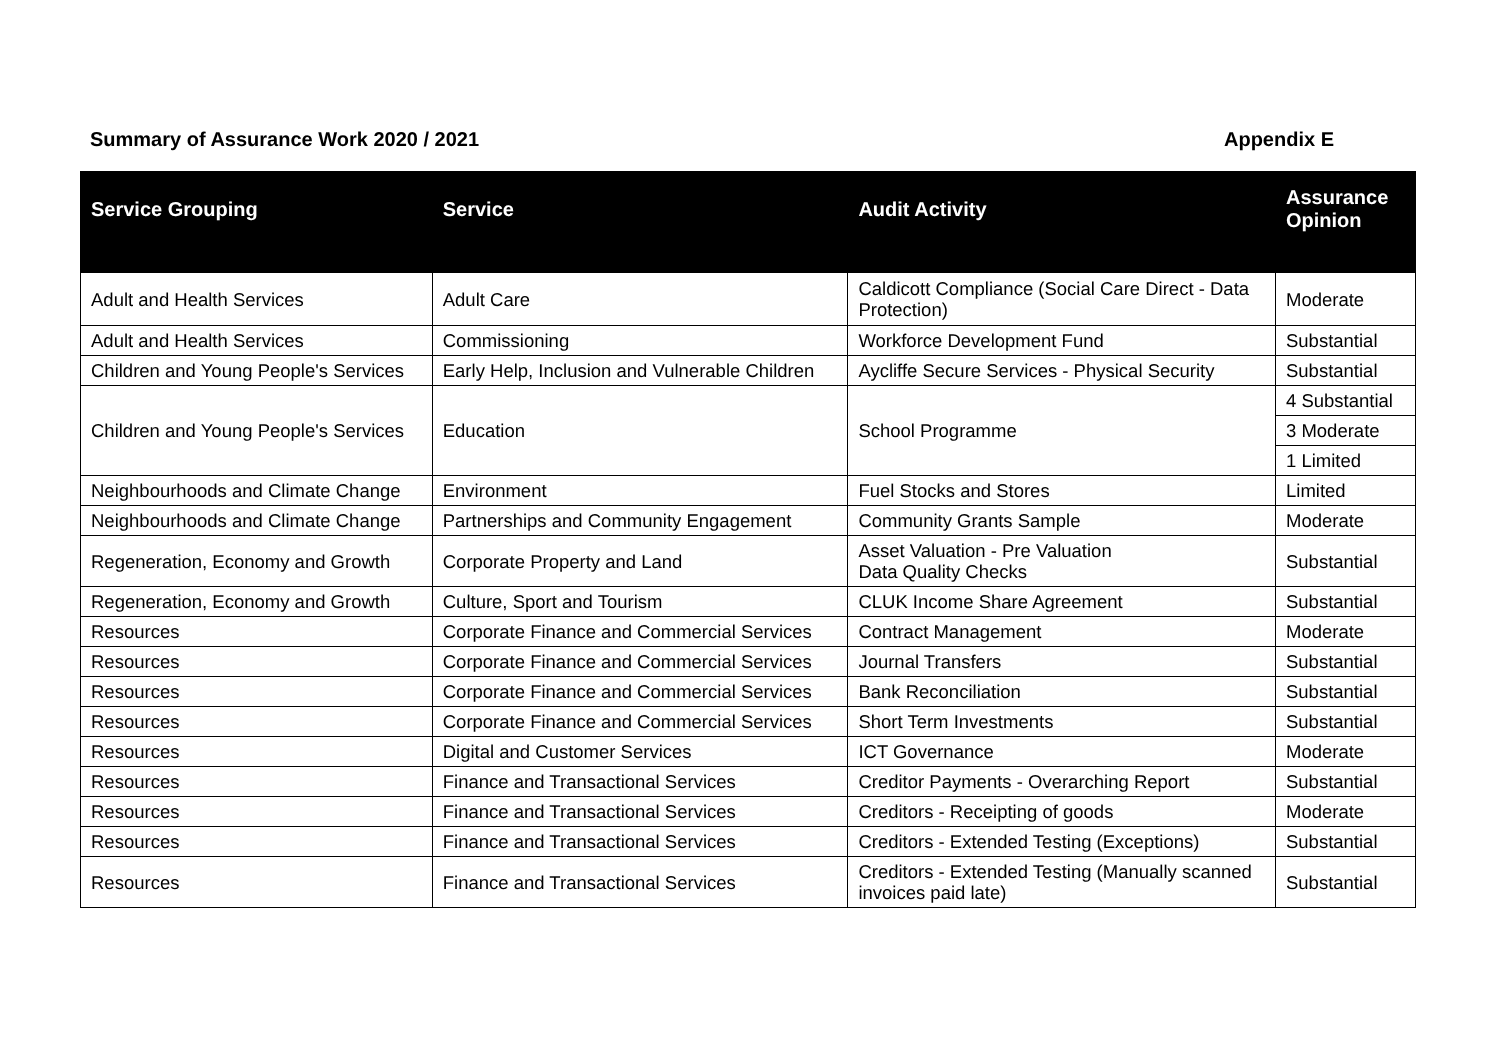Summary of Assurance Work 2020 / 2021 Appendix E
| Service Grouping | Service | Audit Activity | Assurance Opinion |
| --- | --- | --- | --- |
| Adult and Health Services | Adult Care | Caldicott Compliance (Social Care Direct - Data Protection) | Moderate |
| Adult and Health Services | Commissioning | Workforce Development Fund | Substantial |
| Children and Young People's Services | Early Help, Inclusion and Vulnerable Children | Aycliffe Secure Services - Physical Security | Substantial |
| Children and Young People's Services | Education | School Programme | 4 Substantial |
| | | | 3 Moderate |
| | | | 1 Limited |
| Neighbourhoods and Climate Change | Environment | Fuel Stocks and Stores | Limited |
| Neighbourhoods and Climate Change | Partnerships and Community Engagement | Community Grants Sample | Moderate |
| Regeneration, Economy and Growth | Corporate Property and Land | Asset Valuation - Pre Valuation Data Quality Checks | Substantial |
| Regeneration, Economy and Growth | Culture, Sport and Tourism | CLUK Income Share Agreement | Substantial |
| Resources | Corporate Finance and Commercial Services | Contract Management | Moderate |
| Resources | Corporate Finance and Commercial Services | Journal Transfers | Substantial |
| Resources | Corporate Finance and Commercial Services | Bank Reconciliation | Substantial |
| Resources | Corporate Finance and Commercial Services | Short Term Investments | Substantial |
| Resources | Digital and Customer Services | ICT Governance | Moderate |
| Resources | Finance and Transactional Services | Creditor Payments - Overarching Report | Substantial |
| Resources | Finance and Transactional Services | Creditors - Receipting of goods | Moderate |
| Resources | Finance and Transactional Services | Creditors - Extended Testing (Exceptions) | Substantial |
| Resources | Finance and Transactional Services | Creditors - Extended Testing (Manually scanned invoices paid late) | Substantial |